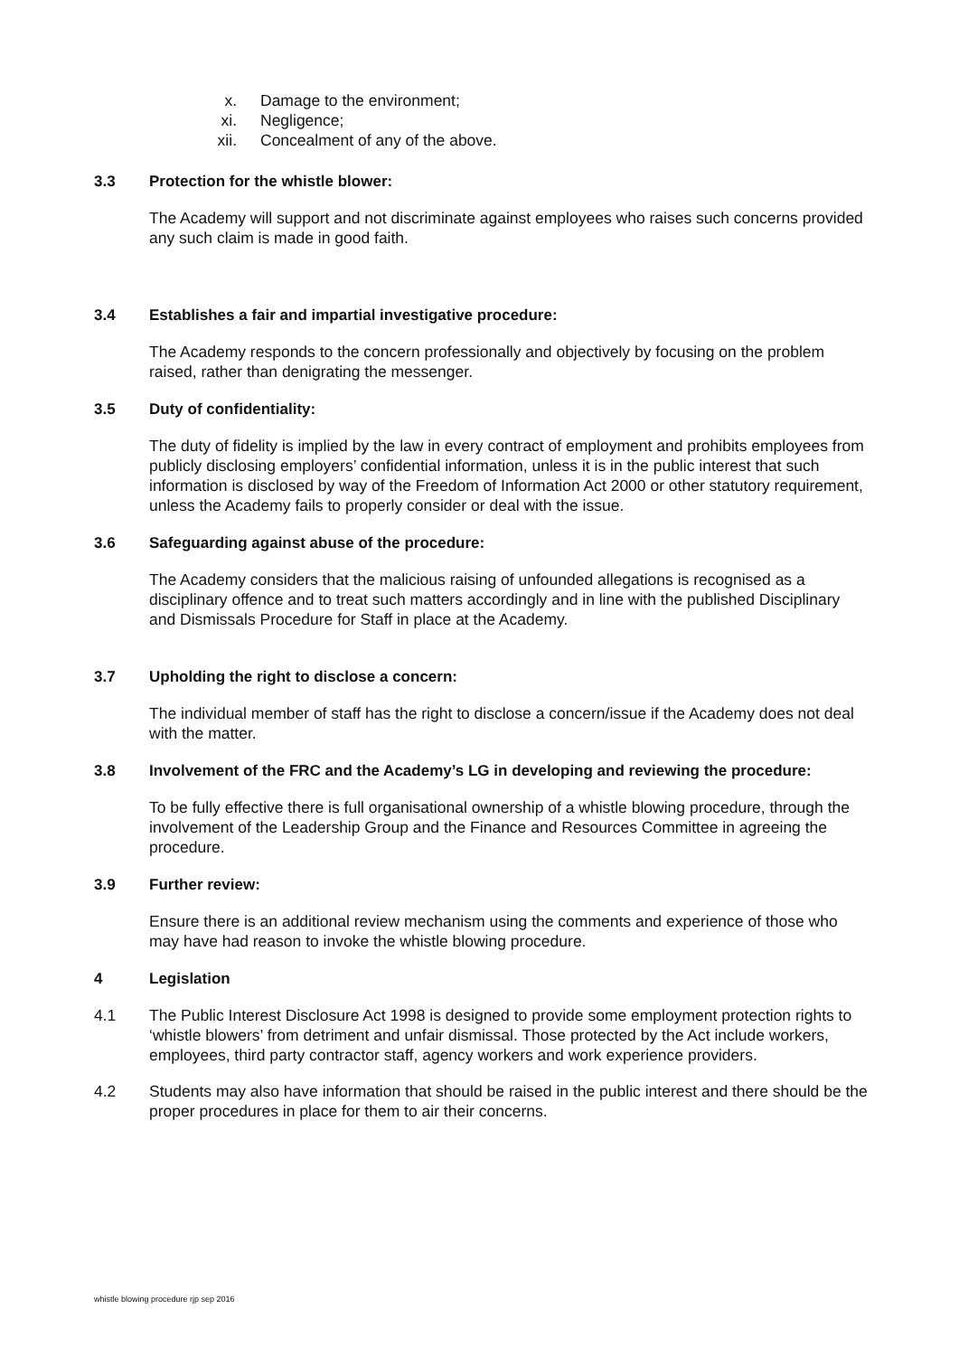x. Damage to the environment;
xi. Negligence;
xii. Concealment of any of the above.
3.3 Protection for the whistle blower:
The Academy will support and not discriminate against employees who raises such concerns provided any such claim is made in good faith.
3.4 Establishes a fair and impartial investigative procedure:
The Academy responds to the concern professionally and objectively by focusing on the problem raised, rather than denigrating the messenger.
3.5 Duty of confidentiality:
The duty of fidelity is implied by the law in every contract of employment and prohibits employees from publicly disclosing employers’ confidential information, unless it is in the public interest that such information is disclosed by way of the Freedom of Information Act 2000 or other statutory requirement, unless the Academy fails to properly consider or deal with the issue.
3.6 Safeguarding against abuse of the procedure:
The Academy considers that the malicious raising of unfounded allegations is recognised as a disciplinary offence and to treat such matters accordingly and in line with the published Disciplinary and Dismissals Procedure for Staff in place at the Academy.
3.7 Upholding the right to disclose a concern:
The individual member of staff has the right to disclose a concern/issue if the Academy does not deal with the matter.
3.8 Involvement of the FRC and the Academy’s LG in developing and reviewing the procedure:
To be fully effective there is full organisational ownership of a whistle blowing procedure, through the involvement of the Leadership Group and the Finance and Resources Committee in agreeing the procedure.
3.9 Further review:
Ensure there is an additional review mechanism using the comments and experience of those who may have had reason to invoke the whistle blowing procedure.
4 Legislation
4.1 The Public Interest Disclosure Act 1998 is designed to provide some employment protection rights to ‘whistle blowers’ from detriment and unfair dismissal. Those protected by the Act include workers, employees, third party contractor staff, agency workers and work experience providers.
4.2 Students may also have information that should be raised in the public interest and there should be the proper procedures in place for them to air their concerns.
whistle blowing procedure rjp sep 2016